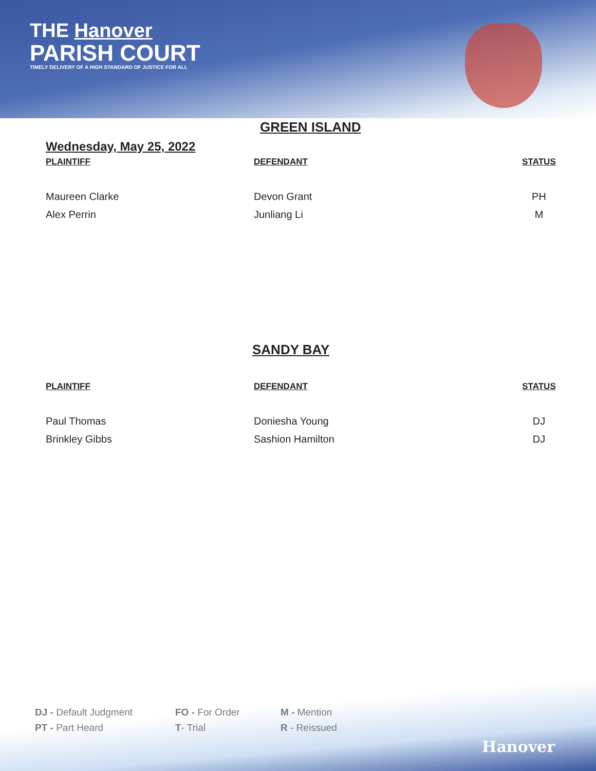THE Hanover
PARISH COURT
TIMELY DELIVERY OF A HIGH STANDARD OF JUSTICE FOR ALL
GREEN ISLAND
Wednesday, May 25, 2022
| PLAINTIFF | DEFENDANT | STATUS |
| --- | --- | --- |
| Maureen Clarke | Devon Grant | PH |
| Alex Perrin | Junliang Li | M |
SANDY BAY
| PLAINTIFF | DEFENDANT | STATUS |
| --- | --- | --- |
| Paul Thomas | Doniesha Young | DJ |
| Brinkley Gibbs | Sashion Hamilton | DJ |
DJ - Default Judgment
FO - For Order
M - Mention
PT - Part Heard
T- Trial
R - Reissued
Hanover